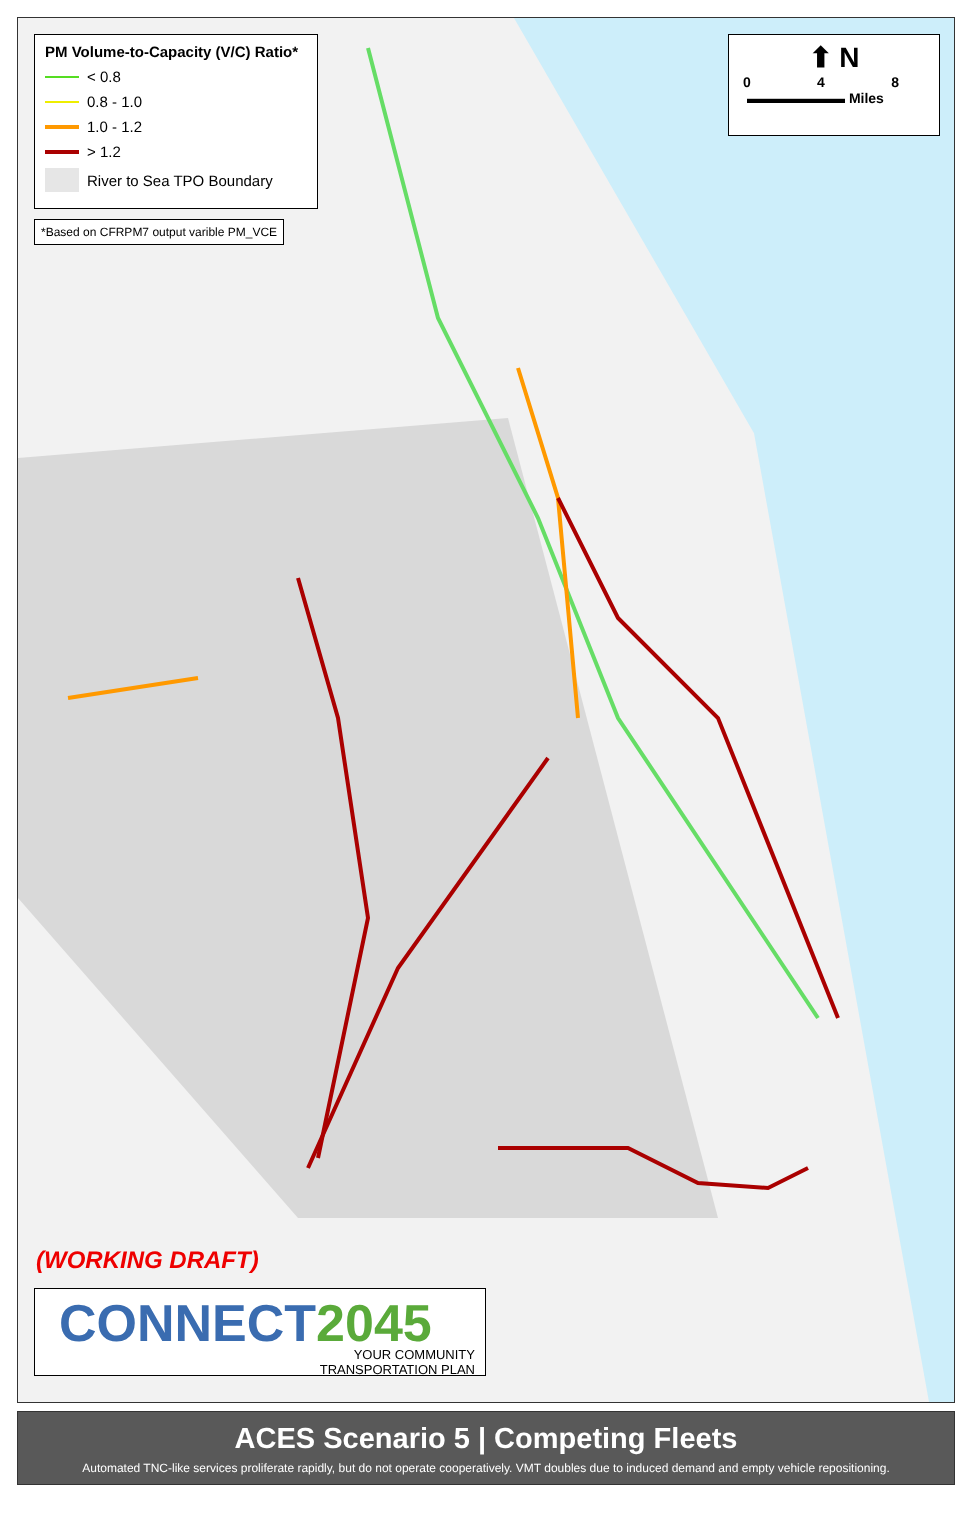PM Volume-to-Capacity (V/C) Ratio*
< 0.8
0.8 - 1.0
1.0 - 1.2
> 1.2
River to Sea TPO Boundary
*Based on CFRPM7 output varible PM_VCE
⬆ N
0 4 8
▬▬▬▬▬▬▬ Miles
(WORKING DRAFT)
CONNECT2045
YOUR COMMUNITY
TRANSPORTATION PLAN
ACES Scenario 5 | Competing Fleets
Automated TNC-like services proliferate rapidly, but do not operate cooperatively. VMT doubles due to induced demand and empty vehicle repositioning.